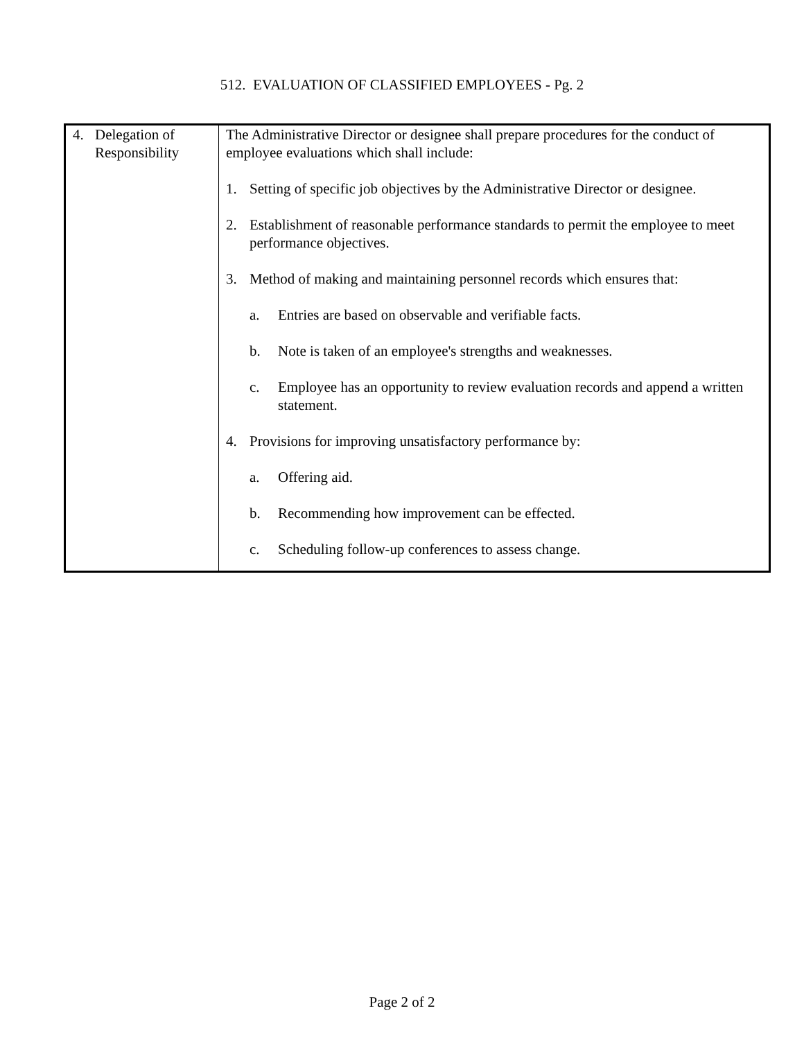512. EVALUATION OF CLASSIFIED EMPLOYEES - Pg. 2
| 4. Delegation of Responsibility | The Administrative Director or designee shall prepare procedures for the conduct of employee evaluations which shall include: 1. Setting of specific job objectives by the Administrative Director or designee. 2. Establishment of reasonable performance standards to permit the employee to meet performance objectives. 3. Method of making and maintaining personnel records which ensures that: a. Entries are based on observable and verifiable facts. b. Note is taken of an employee's strengths and weaknesses. c. Employee has an opportunity to review evaluation records and append a written statement. 4. Provisions for improving unsatisfactory performance by: a. Offering aid. b. Recommending how improvement can be effected. c. Scheduling follow-up conferences to assess change. |
Page 2 of 2